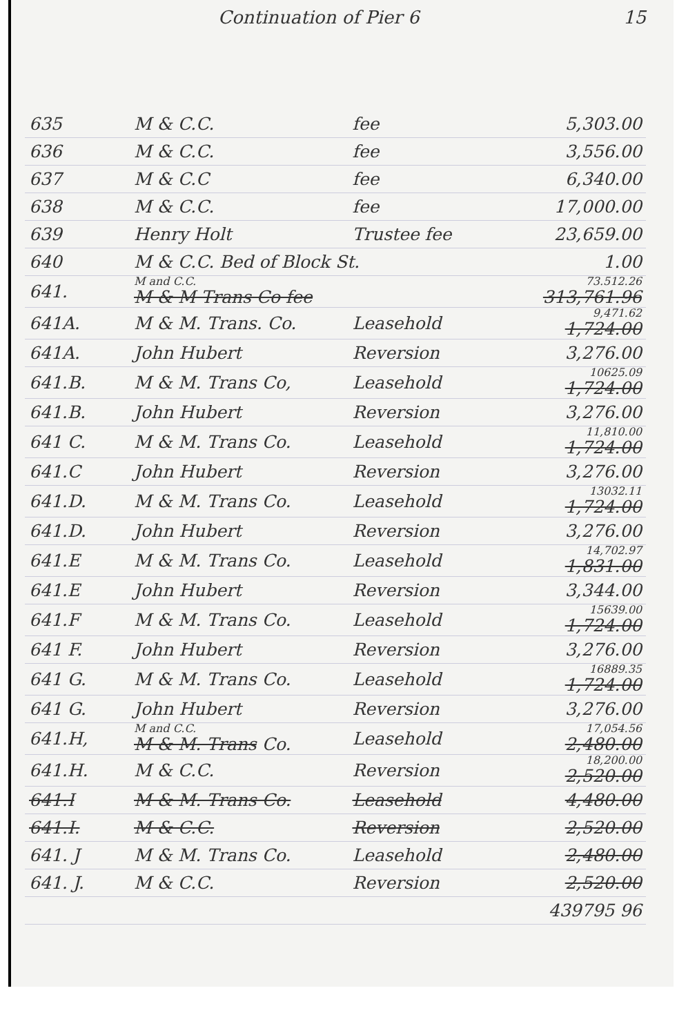Continuation of Pier 6 15
| 635 | M & C.C. | fee | 5,303.00 |
| 636 | M & C.C. | fee | 3,556.00 |
| 637 | M & C.C | fee | 6,340.00 |
| 638 | M & C.C. | fee | 17,000.00 |
| 639 | Henry Holt | Trustee fee | 23,659.00 |
| 640 | M & C.C. Bed of Block St. | | 1.00 |
| 641. | M and C.C. M & M Trans Co fee | | 73.512.26 313,761.96 |
| 641A. | M & M. Trans. Co. | Leasehold | 9,471.62 1,724.00 |
| 641A. | John Hubert | Reversion | 3,276.00 |
| 641.B. | M & M. Trans Co, | Leasehold | 10625.09 1,724.00 |
| 641.B. | John Hubert | Reversion | 3,276.00 |
| 641 C. | M & M. Trans Co. | Leasehold | 11,810.00 1,724.00 |
| 641.C | John Hubert | Reversion | 3,276.00 |
| 641.D. | M & M. Trans Co. | Leasehold | 13032.11 1,724.00 |
| 641.D. | John Hubert | Reversion | 3,276.00 |
| 641.E | M & M. Trans Co. | Leasehold | 14,702.97 1,831.00 |
| 641.E | John Hubert | Reversion | 3,344.00 |
| 641.F | M & M. Trans Co. | Leasehold | 15639.00 1,724.00 |
| 641 F. | John Hubert | Reversion | 3,276.00 |
| 641 G. | M & M. Trans Co. | Leasehold | 16889.35 1,724.00 |
| 641 G. | John Hubert | Reversion | 3,276.00 |
| 641.H, | M and C.C. M & M. Trans Co. | Leasehold | 17,054.56 2,480.00 |
| 641.H. | M & C.C. | Reversion | 18,200.00 2,520.00 |
| 641.I | M & M. Trans Co. | Leasehold | 4,480.00 |
| 641.I. | M & C.C. | Reversion | 2,520.00 |
| 641. J | M & M. Trans Co. | Leasehold | 2,480.00 |
| 641. J. | M & C.C. | Reversion | 2,520.00 |
| | | | 439795 96 |